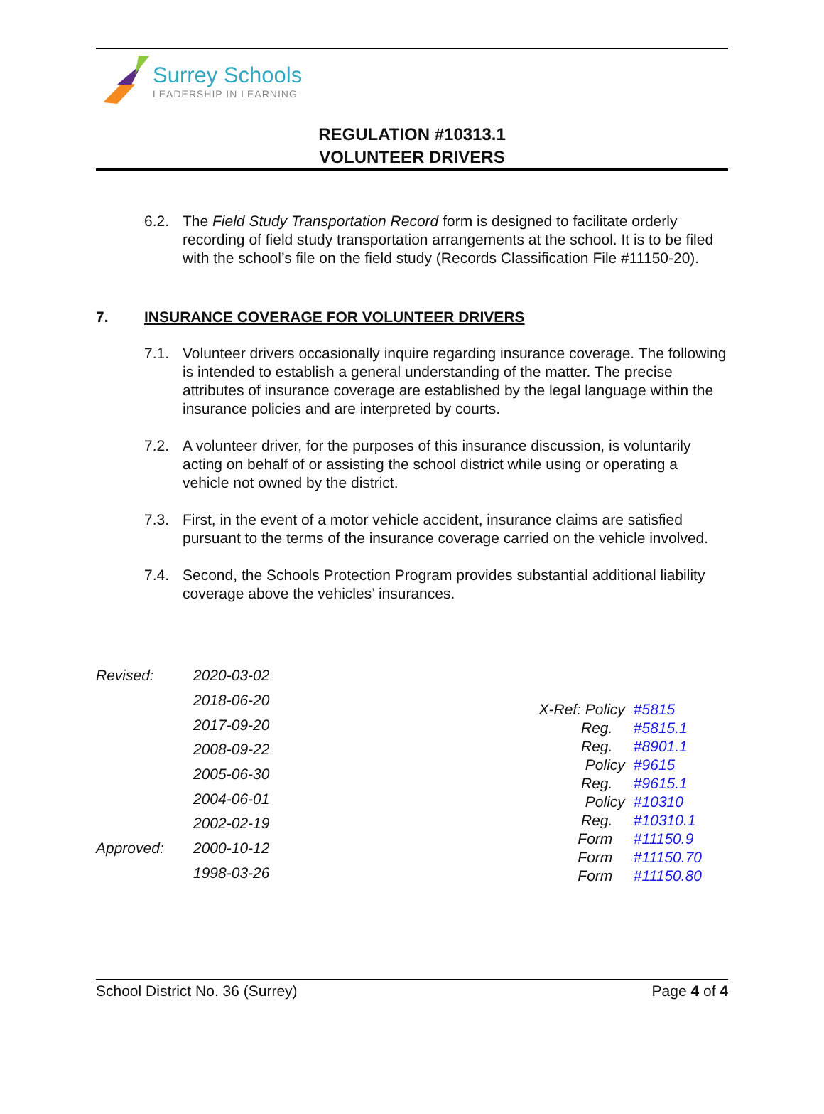Surrey Schools
LEADERSHIP IN LEARNING
REGULATION #10313.1
VOLUNTEER DRIVERS
6.2. The Field Study Transportation Record form is designed to facilitate orderly recording of field study transportation arrangements at the school. It is to be filed with the school’s file on the field study (Records Classification File #11150-20).
7. INSURANCE COVERAGE FOR VOLUNTEER DRIVERS
7.1. Volunteer drivers occasionally inquire regarding insurance coverage. The following is intended to establish a general understanding of the matter. The precise attributes of insurance coverage are established by the legal language within the insurance policies and are interpreted by courts.
7.2. A volunteer driver, for the purposes of this insurance discussion, is voluntarily acting on behalf of or assisting the school district while using or operating a vehicle not owned by the district.
7.3. First, in the event of a motor vehicle accident, insurance claims are satisfied pursuant to the terms of the insurance coverage carried on the vehicle involved.
7.4. Second, the Schools Protection Program provides substantial additional liability coverage above the vehicles’ insurances.
| Revised: | 2020-03-02 |
| | 2018-06-20 |
| | 2017-09-20 |
| | 2008-09-22 |
| | 2005-06-30 |
| | 2004-06-01 |
| | 2002-02-19 |
| Approved: | 2000-10-12 |
| | 1998-03-26 |
| X-Ref: Policy | #5815 |
| Reg. | #5815.1 |
| Reg. | #8901.1 |
| Policy | #9615 |
| Reg. | #9615.1 |
| Policy | #10310 |
| Reg. | #10310.1 |
| Form | #11150.9 |
| Form | #11150.70 |
| Form | #11150.80 |
School District No. 36 (Surrey) Page 4 of 4